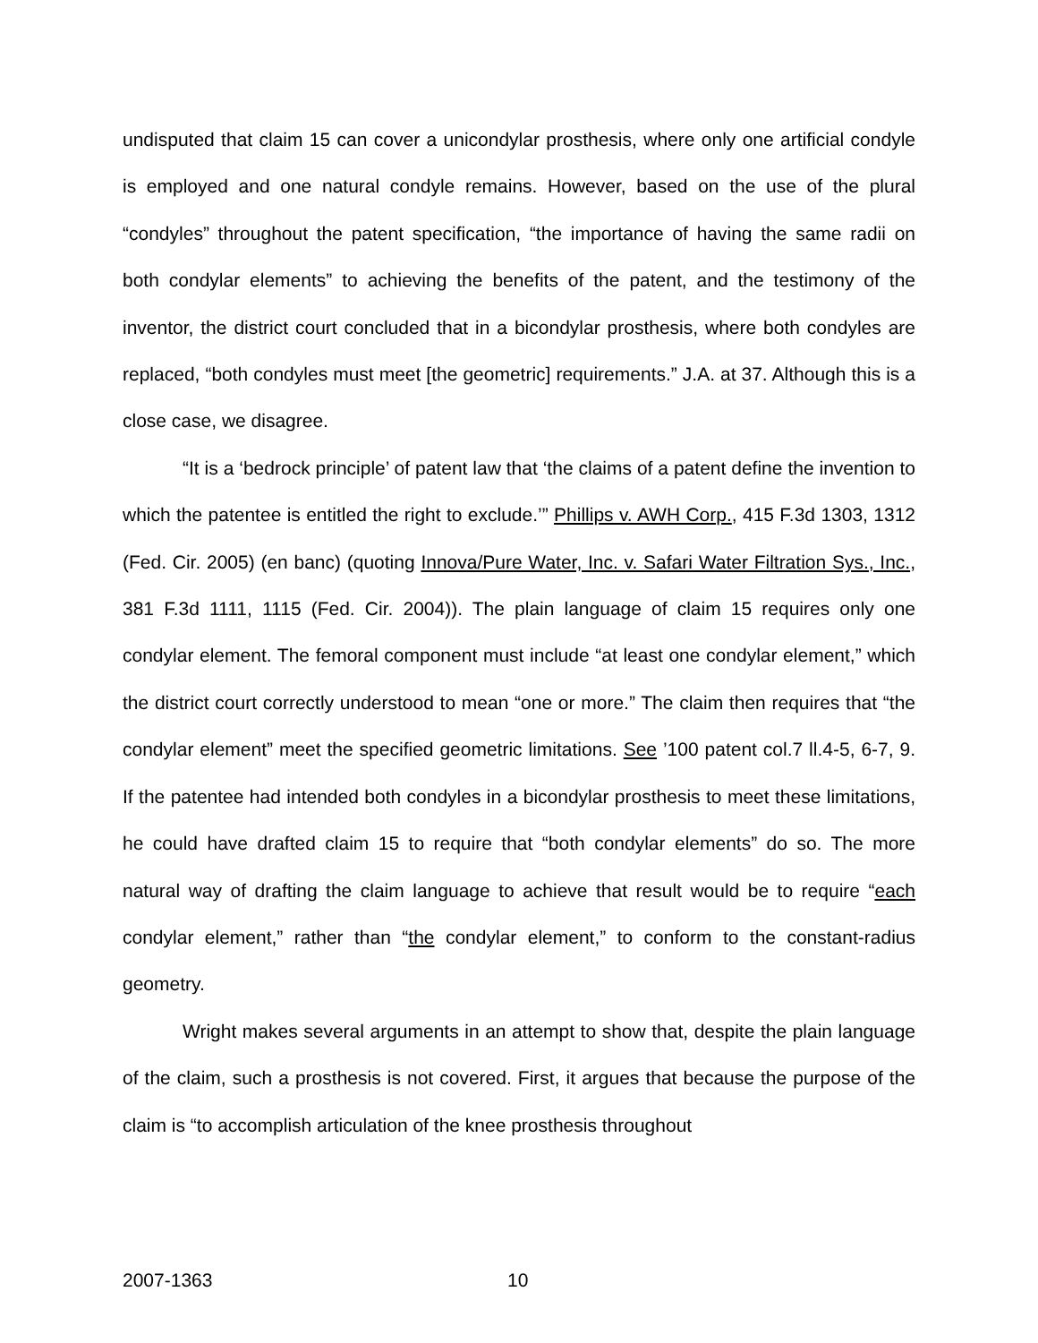undisputed that claim 15 can cover a unicondylar prosthesis, where only one artificial condyle is employed and one natural condyle remains. However, based on the use of the plural “condyles” throughout the patent specification, “the importance of having the same radii on both condylar elements” to achieving the benefits of the patent, and the testimony of the inventor, the district court concluded that in a bicondylar prosthesis, where both condyles are replaced, “both condyles must meet [the geometric] requirements.” J.A. at 37. Although this is a close case, we disagree.
“It is a ‘bedrock principle’ of patent law that ‘the claims of a patent define the invention to which the patentee is entitled the right to exclude.’” Phillips v. AWH Corp., 415 F.3d 1303, 1312 (Fed. Cir. 2005) (en banc) (quoting Innova/Pure Water, Inc. v. Safari Water Filtration Sys., Inc., 381 F.3d 1111, 1115 (Fed. Cir. 2004)). The plain language of claim 15 requires only one condylar element. The femoral component must include “at least one condylar element,” which the district court correctly understood to mean “one or more.” The claim then requires that “the condylar element” meet the specified geometric limitations. See ’100 patent col.7 ll.4-5, 6-7, 9. If the patentee had intended both condyles in a bicondylar prosthesis to meet these limitations, he could have drafted claim 15 to require that “both condylar elements” do so. The more natural way of drafting the claim language to achieve that result would be to require “each condylar element,” rather than “the condylar element,” to conform to the constant-radius geometry.
Wright makes several arguments in an attempt to show that, despite the plain language of the claim, such a prosthesis is not covered. First, it argues that because the purpose of the claim is “to accomplish articulation of the knee prosthesis throughout
2007-1363 10